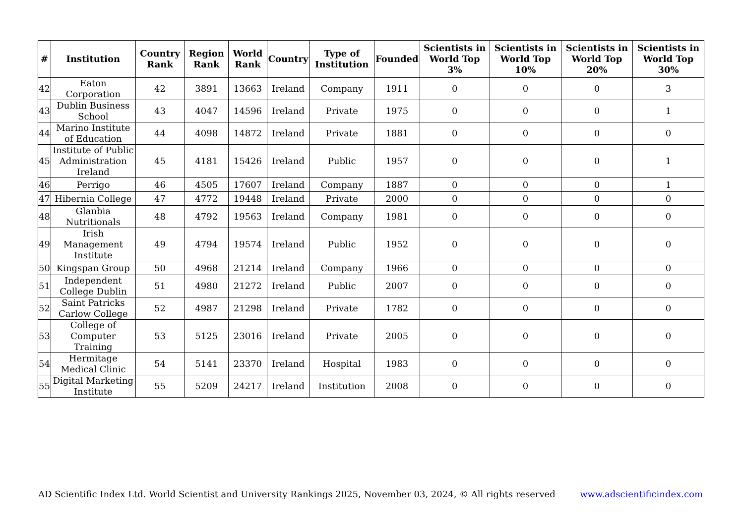| # | Institution | Country Rank | Region Rank | World Rank | Country | Type of Institution | Founded | Scientists in World Top 3% | Scientists in World Top 10% | Scientists in World Top 20% | Scientists in World Top 30% |
| --- | --- | --- | --- | --- | --- | --- | --- | --- | --- | --- | --- |
| 42 | Eaton Corporation | 42 | 3891 | 13663 | Ireland | Company | 1911 | 0 | 0 | 0 | 3 |
| 43 | Dublin Business School | 43 | 4047 | 14596 | Ireland | Private | 1975 | 0 | 0 | 0 | 1 |
| 44 | Marino Institute of Education | 44 | 4098 | 14872 | Ireland | Private | 1881 | 0 | 0 | 0 | 0 |
| 45 | Institute of Public Administration Ireland | 45 | 4181 | 15426 | Ireland | Public | 1957 | 0 | 0 | 0 | 1 |
| 46 | Perrigo | 46 | 4505 | 17607 | Ireland | Company | 1887 | 0 | 0 | 0 | 1 |
| 47 | Hibernia College | 47 | 4772 | 19448 | Ireland | Private | 2000 | 0 | 0 | 0 | 0 |
| 48 | Glanbia Nutritionals | 48 | 4792 | 19563 | Ireland | Company | 1981 | 0 | 0 | 0 | 0 |
| 49 | Irish Management Institute | 49 | 4794 | 19574 | Ireland | Public | 1952 | 0 | 0 | 0 | 0 |
| 50 | Kingspan Group | 50 | 4968 | 21214 | Ireland | Company | 1966 | 0 | 0 | 0 | 0 |
| 51 | Independent College Dublin | 51 | 4980 | 21272 | Ireland | Public | 2007 | 0 | 0 | 0 | 0 |
| 52 | Saint Patricks Carlow College | 52 | 4987 | 21298 | Ireland | Private | 1782 | 0 | 0 | 0 | 0 |
| 53 | College of Computer Training | 53 | 5125 | 23016 | Ireland | Private | 2005 | 0 | 0 | 0 | 0 |
| 54 | Hermitage Medical Clinic | 54 | 5141 | 23370 | Ireland | Hospital | 1983 | 0 | 0 | 0 | 0 |
| 55 | Digital Marketing Institute | 55 | 5209 | 24217 | Ireland | Institution | 2008 | 0 | 0 | 0 | 0 |
AD Scientific Index Ltd. World Scientist and University Rankings 2025, November 03, 2024, © All rights reserved www.adscientificindex.com